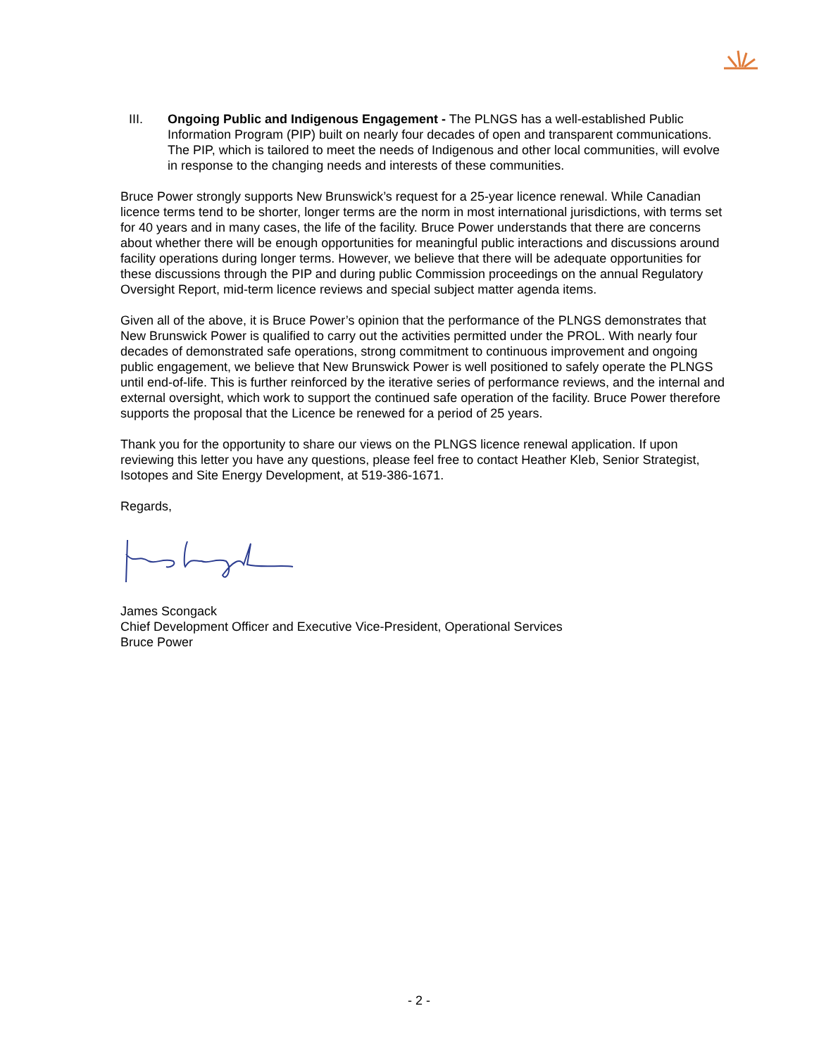III. Ongoing Public and Indigenous Engagement - The PLNGS has a well-established Public Information Program (PIP) built on nearly four decades of open and transparent communications. The PIP, which is tailored to meet the needs of Indigenous and other local communities, will evolve in response to the changing needs and interests of these communities.
Bruce Power strongly supports New Brunswick’s request for a 25-year licence renewal. While Canadian licence terms tend to be shorter, longer terms are the norm in most international jurisdictions, with terms set for 40 years and in many cases, the life of the facility. Bruce Power understands that there are concerns about whether there will be enough opportunities for meaningful public interactions and discussions around facility operations during longer terms. However, we believe that there will be adequate opportunities for these discussions through the PIP and during public Commission proceedings on the annual Regulatory Oversight Report, mid-term licence reviews and special subject matter agenda items.
Given all of the above, it is Bruce Power’s opinion that the performance of the PLNGS demonstrates that New Brunswick Power is qualified to carry out the activities permitted under the PROL. With nearly four decades of demonstrated safe operations, strong commitment to continuous improvement and ongoing public engagement, we believe that New Brunswick Power is well positioned to safely operate the PLNGS until end-of-life. This is further reinforced by the iterative series of performance reviews, and the internal and external oversight, which work to support the continued safe operation of the facility. Bruce Power therefore supports the proposal that the Licence be renewed for a period of 25 years.
Thank you for the opportunity to share our views on the PLNGS licence renewal application. If upon reviewing this letter you have any questions, please feel free to contact Heather Kleb, Senior Strategist, Isotopes and Site Energy Development, at 519-386-1671.
Regards,
James Scongack
Chief Development Officer and Executive Vice-President, Operational Services
Bruce Power
- 2 -